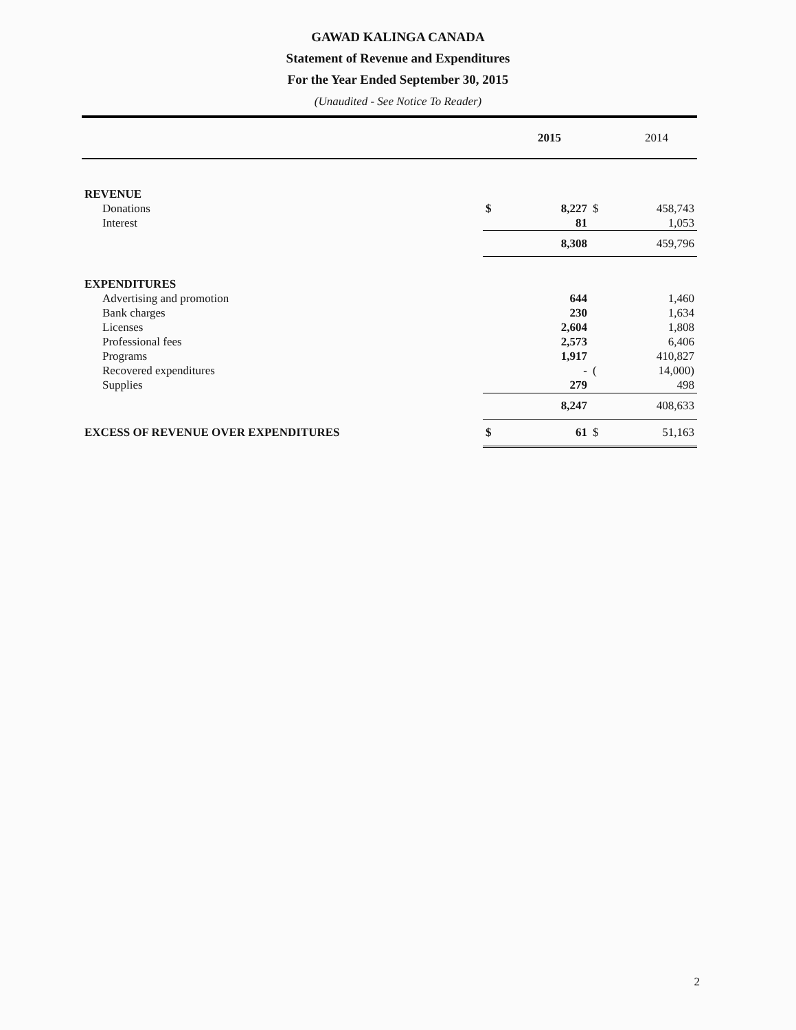GAWAD KALINGA CANADA
Statement of Revenue and Expenditures
For the Year Ended September 30, 2015
(Unaudited - See Notice To Reader)
| | | 2015 | | 2014 |
| --- | --- | --- | --- | --- |
| REVENUE | | | | |
| Donations | $ | 8,227 | $ | 458,743 |
| Interest | | 81 | | 1,053 |
| | | 8,308 | | 459,796 |
| EXPENDITURES | | | | |
| Advertising and promotion | | 644 | | 1,460 |
| Bank charges | | 230 | | 1,634 |
| Licenses | | 2,604 | | 1,808 |
| Professional fees | | 2,573 | | 6,406 |
| Programs | | 1,917 | | 410,827 |
| Recovered expenditures | | - | ( | 14,000) |
| Supplies | | 279 | | 498 |
| | | 8,247 | | 408,633 |
| EXCESS OF REVENUE OVER EXPENDITURES | $ | 61 | $ | 51,163 |
2